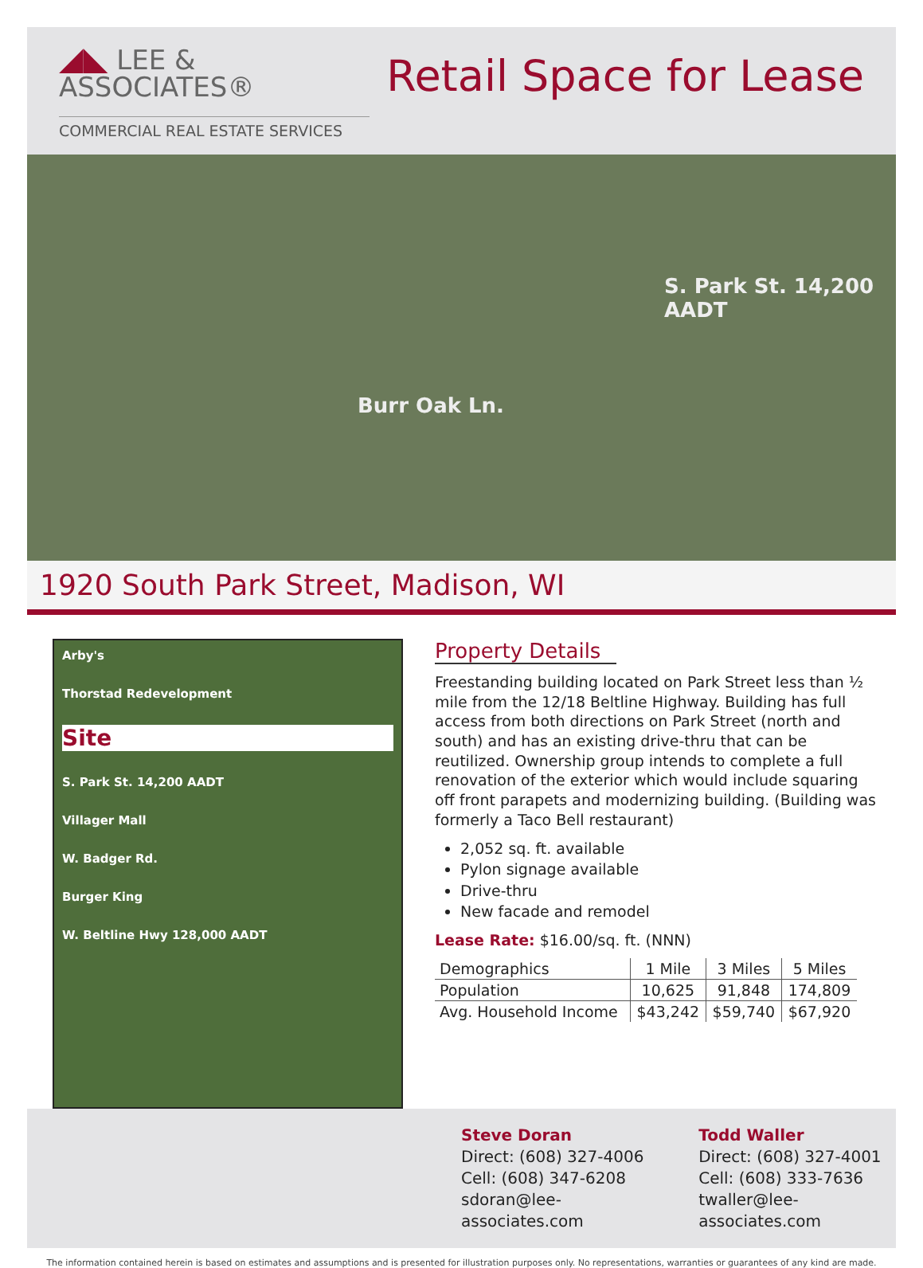◢◣ LEE & ASSOCIATES®
COMMERCIAL REAL ESTATE SERVICES
Retail Space for Lease
Burr Oak Ln.
S. Park St. 14,200 AADT
1920 South Park Street, Madison, WI
Arby's
Thorstad Redevelopment
Site
S. Park St. 14,200 AADT
Villager Mall
W. Badger Rd.
Burger King
W. Beltline Hwy 128,000 AADT
Property Details
Freestanding building located on Park Street less than ½ mile from the 12/18 Beltline Highway. Building has full access from both directions on Park Street (north and south) and has an existing drive-thru that can be reutilized. Ownership group intends to complete a full renovation of the exterior which would include squaring off front parapets and modernizing building. (Building was formerly a Taco Bell restaurant)
2,052 sq. ft. available
Pylon signage available
Drive-thru
New facade and remodel
Lease Rate: $16.00/sq. ft. (NNN)
| Demographics | 1 Mile | 3 Miles | 5 Miles |
| --- | --- | --- | --- |
| Population | 10,625 | 91,848 | 174,809 |
| Avg. Household Income | $43,242 | $59,740 | $67,920 |
Steve Doran
Direct: (608) 327-4006
Cell: (608) 347-6208
sdoran@lee-associates.com
Todd Waller
Direct: (608) 327-4001
Cell: (608) 333-7636
twaller@lee-associates.com
The information contained herein is based on estimates and assumptions and is presented for illustration purposes only. No representations, warranties or guarantees of any kind are made.